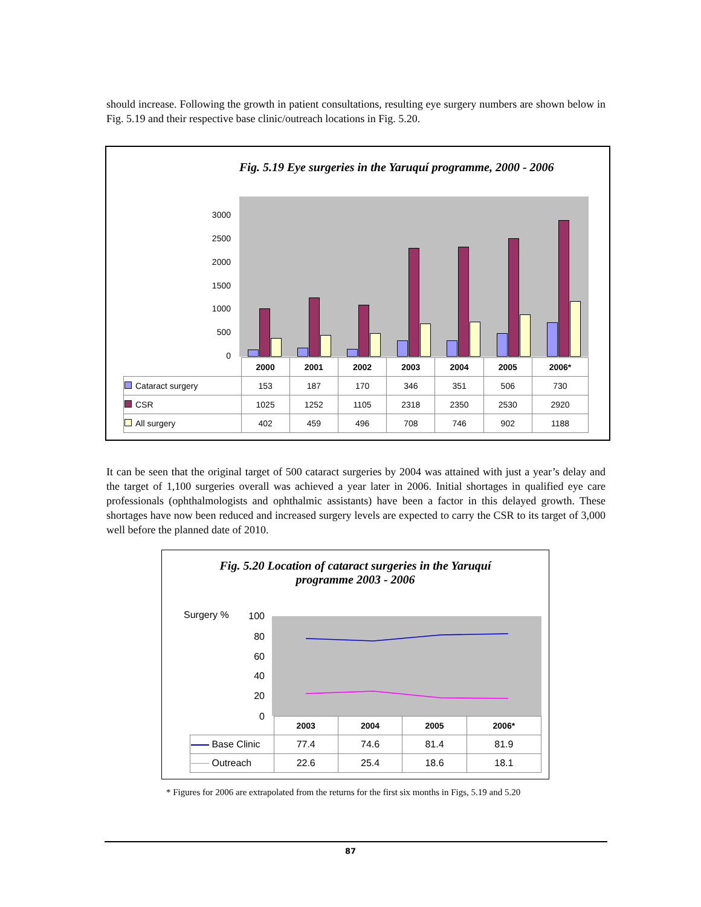should increase. Following the growth in patient consultations, resulting eye surgery numbers are shown below in Fig. 5.19 and their respective base clinic/outreach locations in Fig. 5.20.
Fig. 5.19 Eye surgeries in the Yaruquí programme, 2000 - 2006
3000
2500
2000
1500
1000
500
0
| | 2000 | 2001 | 2002 | 2003 | 2004 | 2005 | 2006* |
| --- | --- | --- | --- | --- | --- | --- | --- |
| Cataract surgery | 153 | 187 | 170 | 346 | 351 | 506 | 730 |
| CSR | 1025 | 1252 | 1105 | 2318 | 2350 | 2530 | 2920 |
| All surgery | 402 | 459 | 496 | 708 | 746 | 902 | 1188 |
It can be seen that the original target of 500 cataract surgeries by 2004 was attained with just a year’s delay and the target of 1,100 surgeries overall was achieved a year later in 2006. Initial shortages in qualified eye care professionals (ophthalmologists and ophthalmic assistants) have been a factor in this delayed growth. These shortages have now been reduced and increased surgery levels are expected to carry the CSR to its target of 3,000 well before the planned date of 2010.
Fig. 5.20 Location of cataract surgeries in the Yaruquí
programme 2003 - 2006
Surgery % 100
80
60
40
20
0
| | 2003 | 2004 | 2005 | 2006* |
| --- | --- | --- | --- | --- |
| Base Clinic | 77.4 | 74.6 | 81.4 | 81.9 |
| Outreach | 22.6 | 25.4 | 18.6 | 18.1 |
* Figures for 2006 are extrapolated from the returns for the first six months in Figs, 5.19 and 5.20
87